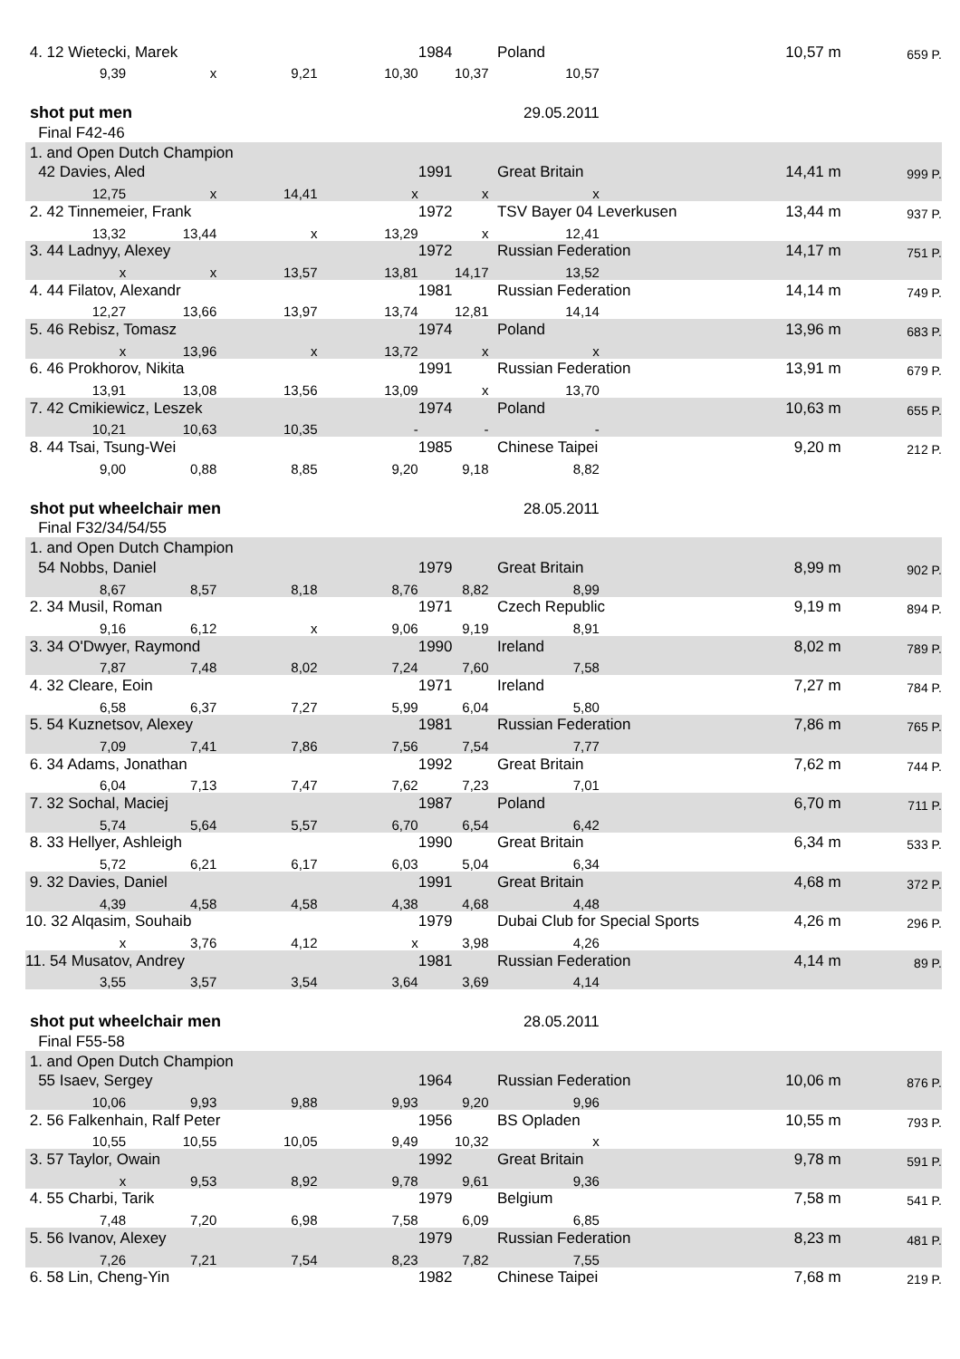| 4. 12 Wietecki, Marek | | | | 1984 | Poland | | 10,57 m | 659 P. |
| 9,39 | x | 9,21 | 10,30 | 10,37 | 10,57 | | | |
| shot put men | | | | 29.05.2011 | | | | |
| Final F42-46 | | | | | | | | |
| 1. and Open Dutch Champion | | | | | | | | |
| 42 Davies, Aled | | | | 1991 | Great Britain | | 14,41 m | 999 P. |
| 12,75 | x | 14,41 | x | x | x | | | |
| 2. 42 Tinnemeier, Frank | | | | 1972 | TSV Bayer 04 Leverkusen | | 13,44 m | 937 P. |
| 13,32 | 13,44 | x | 13,29 | x | 12,41 | | | |
| 3. 44 Ladnyy, Alexey | | | | 1972 | Russian Federation | | 14,17 m | 751 P. |
| x | x | 13,57 | 13,81 | 14,17 | 13,52 | | | |
| 4. 44 Filatov, Alexandr | | | | 1981 | Russian Federation | | 14,14 m | 749 P. |
| 12,27 | 13,66 | 13,97 | 13,74 | 12,81 | 14,14 | | | |
| 5. 46 Rebisz, Tomasz | | | | 1974 | Poland | | 13,96 m | 683 P. |
| x | 13,96 | x | 13,72 | x | x | | | |
| 6. 46 Prokhorov, Nikita | | | | 1991 | Russian Federation | | 13,91 m | 679 P. |
| 13,91 | 13,08 | 13,56 | 13,09 | x | 13,70 | | | |
| 7. 42 Cmikiewicz, Leszek | | | | 1974 | Poland | | 10,63 m | 655 P. |
| 10,21 | 10,63 | 10,35 | - | - | - | | | |
| 8. 44 Tsai, Tsung-Wei | | | | 1985 | Chinese Taipei | | 9,20 m | 212 P. |
| 9,00 | 0,88 | 8,85 | 9,20 | 9,18 | 8,82 | | | |
| shot put wheelchair men | | | | 28.05.2011 | | | | |
| Final F32/34/54/55 | | | | | | | | |
| 1. and Open Dutch Champion | | | | | | | | |
| 54 Nobbs, Daniel | | | | 1979 | Great Britain | | 8,99 m | 902 P. |
| 8,67 | 8,57 | 8,18 | 8,76 | 8,82 | 8,99 | | | |
| 2. 34 Musil, Roman | | | | 1971 | Czech Republic | | 9,19 m | 894 P. |
| 9,16 | 6,12 | x | 9,06 | 9,19 | 8,91 | | | |
| 3. 34 O'Dwyer, Raymond | | | | 1990 | Ireland | | 8,02 m | 789 P. |
| 7,87 | 7,48 | 8,02 | 7,24 | 7,60 | 7,58 | | | |
| 4. 32 Cleare, Eoin | | | | 1971 | Ireland | | 7,27 m | 784 P. |
| 6,58 | 6,37 | 7,27 | 5,99 | 6,04 | 5,80 | | | |
| 5. 54 Kuznetsov, Alexey | | | | 1981 | Russian Federation | | 7,86 m | 765 P. |
| 7,09 | 7,41 | 7,86 | 7,56 | 7,54 | 7,77 | | | |
| 6. 34 Adams, Jonathan | | | | 1992 | Great Britain | | 7,62 m | 744 P. |
| 6,04 | 7,13 | 7,47 | 7,62 | 7,23 | 7,01 | | | |
| 7. 32 Sochal, Maciej | | | | 1987 | Poland | | 6,70 m | 711 P. |
| 5,74 | 5,64 | 5,57 | 6,70 | 6,54 | 6,42 | | | |
| 8. 33 Hellyer, Ashleigh | | | | 1990 | Great Britain | | 6,34 m | 533 P. |
| 5,72 | 6,21 | 6,17 | 6,03 | 5,04 | 6,34 | | | |
| 9. 32 Davies, Daniel | | | | 1991 | Great Britain | | 4,68 m | 372 P. |
| 4,39 | 4,58 | 4,58 | 4,38 | 4,68 | 4,48 | | | |
| 10. 32 Alqasim, Souhaib | | | | 1979 | Dubai Club for Special Sports | | 4,26 m | 296 P. |
| x | 3,76 | 4,12 | x | 3,98 | 4,26 | | | |
| 11. 54 Musatov, Andrey | | | | 1981 | Russian Federation | | 4,14 m | 89 P. |
| 3,55 | 3,57 | 3,54 | 3,64 | 3,69 | 4,14 | | | |
| shot put wheelchair men | | | | 28.05.2011 | | | | |
| Final F55-58 | | | | | | | | |
| 1. and Open Dutch Champion | | | | | | | | |
| 55 Isaev, Sergey | | | | 1964 | Russian Federation | | 10,06 m | 876 P. |
| 10,06 | 9,93 | 9,88 | 9,93 | 9,20 | 9,96 | | | |
| 2. 56 Falkenhain, Ralf Peter | | | | 1956 | BS Opladen | | 10,55 m | 793 P. |
| 10,55 | 10,55 | 10,05 | 9,49 | 10,32 | x | | | |
| 3. 57 Taylor, Owain | | | | 1992 | Great Britain | | 9,78 m | 591 P. |
| x | 9,53 | 8,92 | 9,78 | 9,61 | 9,36 | | | |
| 4. 55 Charbi, Tarik | | | | 1979 | Belgium | | 7,58 m | 541 P. |
| 7,48 | 7,20 | 6,98 | 7,58 | 6,09 | 6,85 | | | |
| 5. 56 Ivanov, Alexey | | | | 1979 | Russian Federation | | 8,23 m | 481 P. |
| 7,26 | 7,21 | 7,54 | 8,23 | 7,82 | 7,55 | | | |
| 6. 58 Lin, Cheng-Yin | | | | 1982 | Chinese Taipei | | 7,68 m | 219 P. |